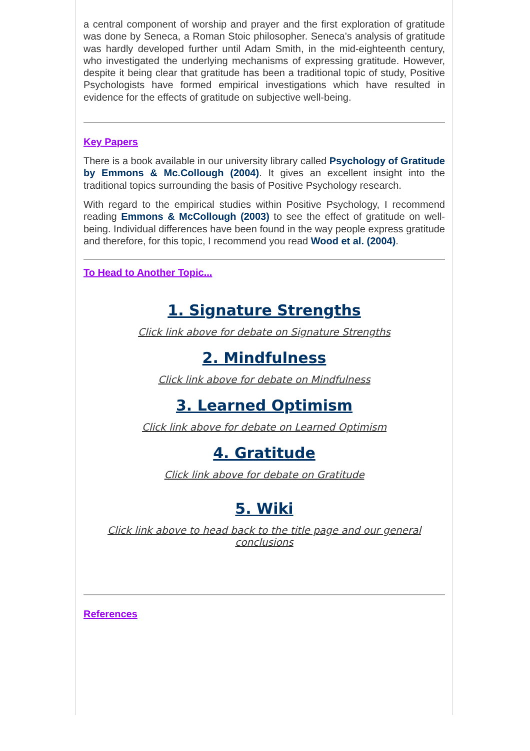a central component of worship and prayer and the first exploration of gratitude was done by Seneca, a Roman Stoic philosopher. Seneca’s analysis of gratitude was hardly developed further until Adam Smith, in the mid-eighteenth century, who investigated the underlying mechanisms of expressing gratitude. However, despite it being clear that gratitude has been a traditional topic of study, Positive Psychologists have formed empirical investigations which have resulted in evidence for the effects of gratitude on subjective well-being.
Key Papers
There is a book available in our university library called Psychology of Gratitude by Emmons & Mc.Collough (2004). It gives an excellent insight into the traditional topics surrounding the basis of Positive Psychology research.
With regard to the empirical studies within Positive Psychology, I recommend reading Emmons & McCollough (2003) to see the effect of gratitude on well-being. Individual differences have been found in the way people express gratitude and therefore, for this topic, I recommend you read Wood et al. (2004).
To Head to Another Topic...
1. Signature Strengths
Click link above for debate on Signature Strengths
2. Mindfulness
Click link above for debate on Mindfulness
3. Learned Optimism
Click link above for debate on Learned Optimism
4. Gratitude
Click link above for debate on Gratitude
5. Wiki
Click link above to head back to the title page and our general conclusions
References